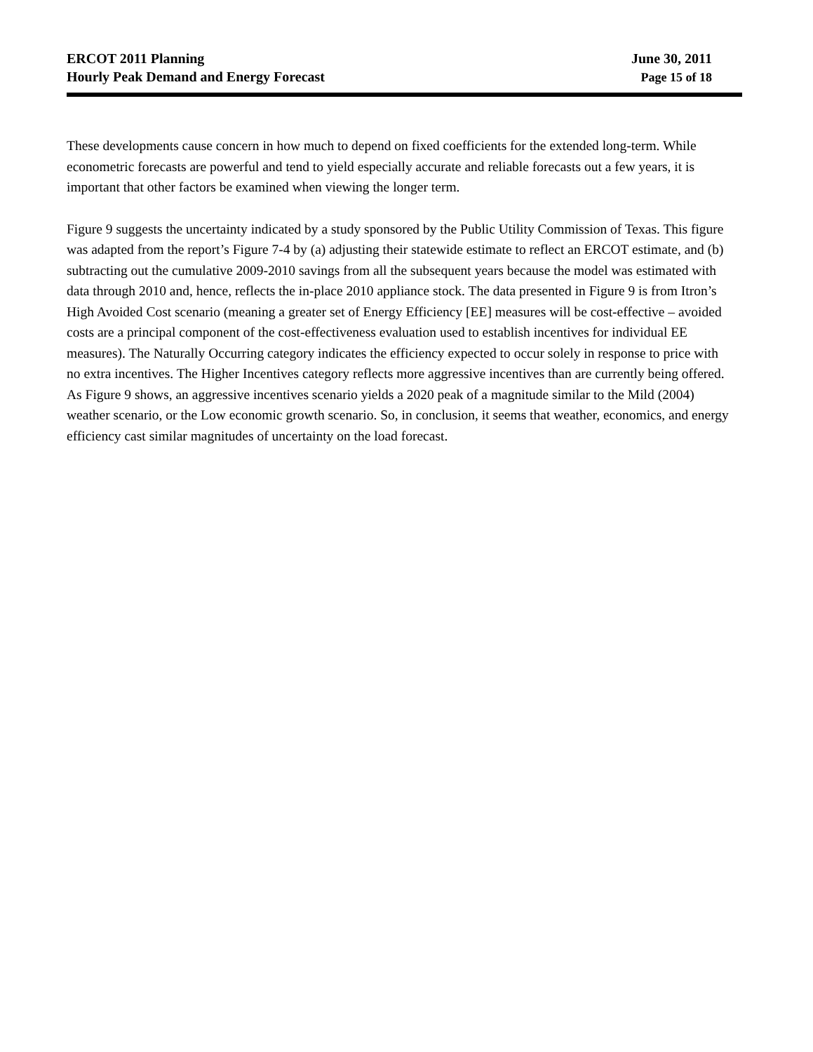ERCOT 2011 Planning
Hourly Peak Demand and Energy Forecast
June 30, 2011
Page 15 of 18
These developments cause concern in how much to depend on fixed coefficients for the extended long-term. While econometric forecasts are powerful and tend to yield especially accurate and reliable forecasts out a few years, it is important that other factors be examined when viewing the longer term.
Figure 9 suggests the uncertainty indicated by a study sponsored by the Public Utility Commission of Texas. This figure was adapted from the report’s Figure 7-4 by (a) adjusting their statewide estimate to reflect an ERCOT estimate, and (b) subtracting out the cumulative 2009-2010 savings from all the subsequent years because the model was estimated with data through 2010 and, hence, reflects the in-place 2010 appliance stock. The data presented in Figure 9 is from Itron’s High Avoided Cost scenario (meaning a greater set of Energy Efficiency [EE] measures will be cost-effective – avoided costs are a principal component of the cost-effectiveness evaluation used to establish incentives for individual EE measures). The Naturally Occurring category indicates the efficiency expected to occur solely in response to price with no extra incentives. The Higher Incentives category reflects more aggressive incentives than are currently being offered. As Figure 9 shows, an aggressive incentives scenario yields a 2020 peak of a magnitude similar to the Mild (2004) weather scenario, or the Low economic growth scenario. So, in conclusion, it seems that weather, economics, and energy efficiency cast similar magnitudes of uncertainty on the load forecast.